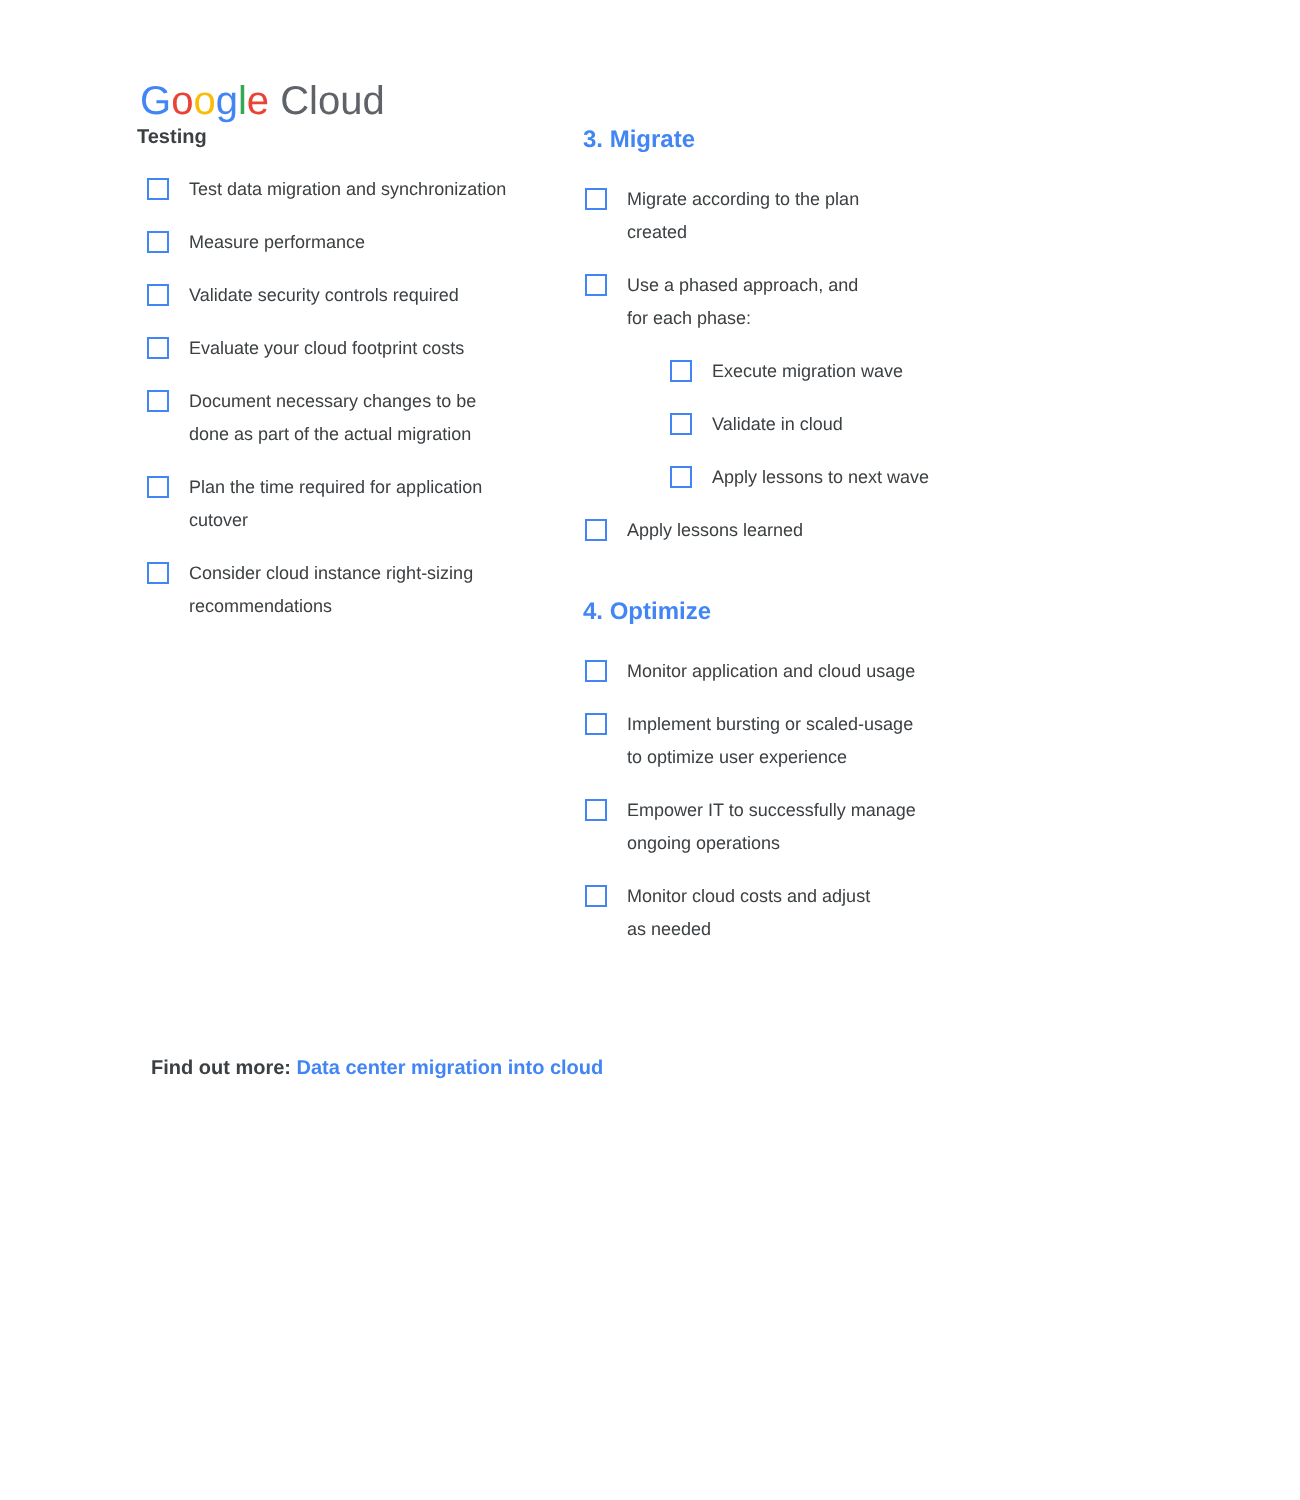Google Cloud
Testing
Test data migration and synchronization
Measure performance
Validate security controls required
Evaluate your cloud footprint costs
Document necessary changes to be
done as part of the actual migration
Plan the time required for application
cutover
Consider cloud instance right-sizing
recommendations
3. Migrate
Migrate according to the plan
created
Use a phased approach, and
for each phase:
Execute migration wave
Validate in cloud
Apply lessons to next wave
Apply lessons learned
4. Optimize
Monitor application and cloud usage
Implement bursting or scaled-usage
to optimize user experience
Empower IT to successfully manage
ongoing operations
Monitor cloud costs and adjust
as needed
Find out more: Data center migration into cloud